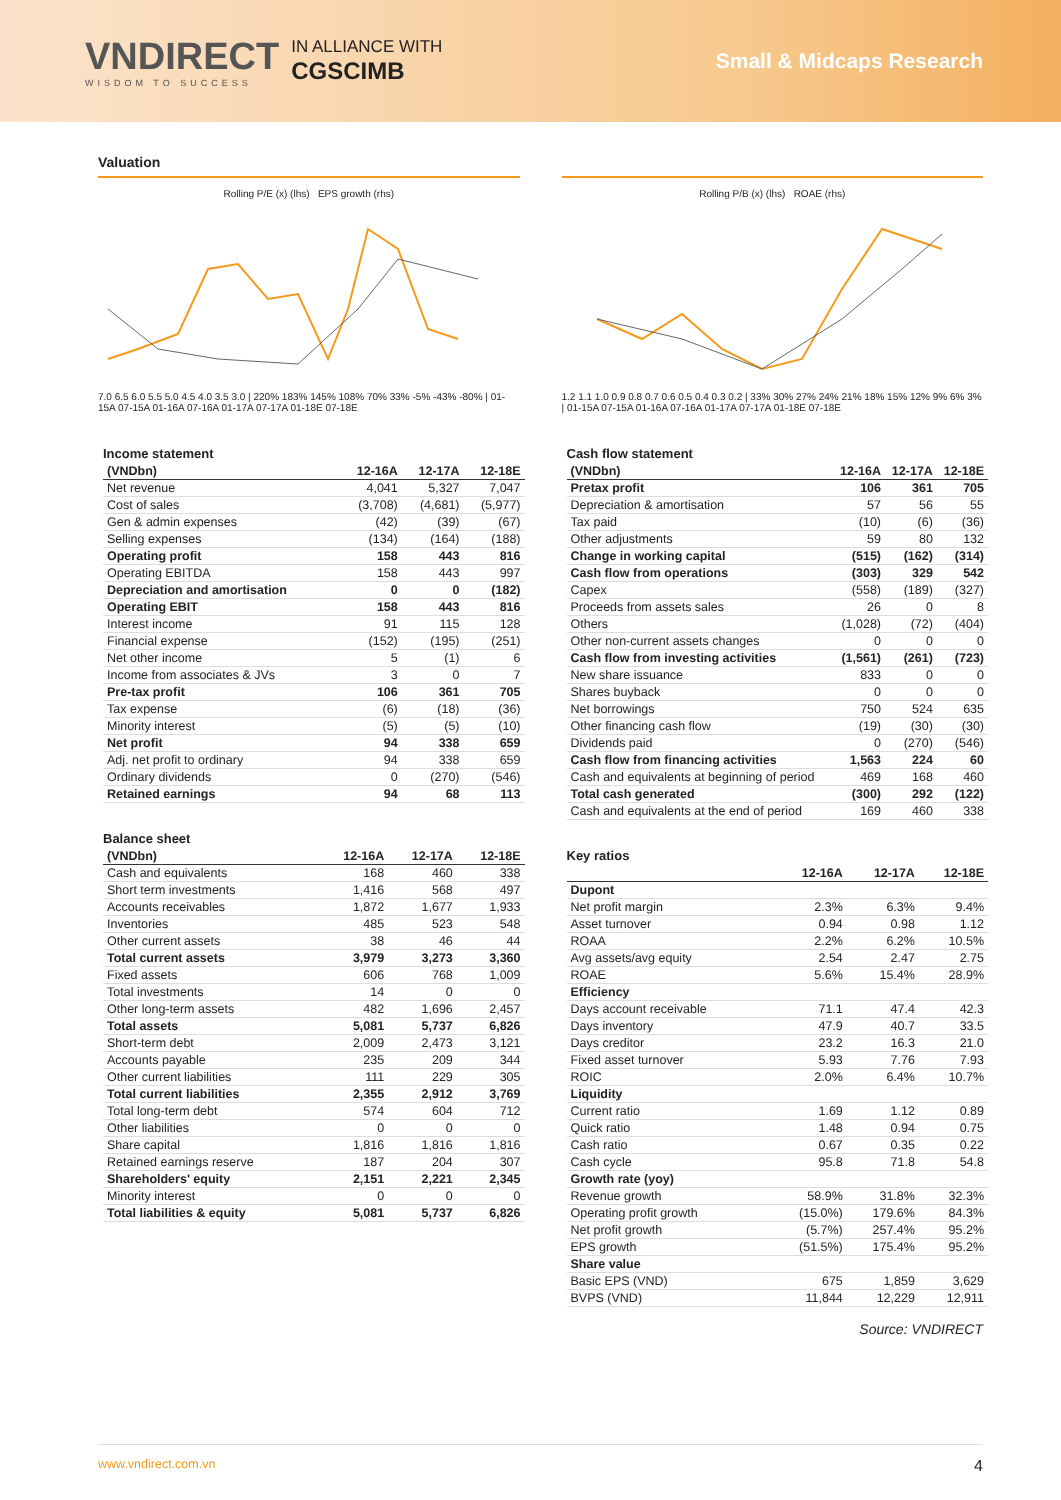VNDIRECT
WISDOM TO SUCCESS
IN ALLIANCE WITH
CGSCIMB
Small & Midcaps Research
Valuation
Rolling P/E (x) (lhs) EPS growth (rhs)
7.0 6.5 6.0 5.5 5.0 4.5 4.0 3.5 3.0 | 220% 183% 145% 108% 70% 33% -5% -43% -80% | 01-15A 07-15A 01-16A 07-16A 01-17A 07-17A 01-18E 07-18E
Income statement
| (VNDbn) | 12-16A | 12-17A | 12-18E |
| --- | --- | --- | --- |
| Net revenue | 4,041 | 5,327 | 7,047 |
| Cost of sales | (3,708) | (4,681) | (5,977) |
| Gen & admin expenses | (42) | (39) | (67) |
| Selling expenses | (134) | (164) | (188) |
| Operating profit | 158 | 443 | 816 |
| Operating EBITDA | 158 | 443 | 997 |
| Depreciation and amortisation | 0 | 0 | (182) |
| Operating EBIT | 158 | 443 | 816 |
| Interest income | 91 | 115 | 128 |
| Financial expense | (152) | (195) | (251) |
| Net other income | 5 | (1) | 6 |
| Income from associates & JVs | 3 | 0 | 7 |
| Pre-tax profit | 106 | 361 | 705 |
| Tax expense | (6) | (18) | (36) |
| Minority interest | (5) | (5) | (10) |
| Net profit | 94 | 338 | 659 |
| Adj. net profit to ordinary | 94 | 338 | 659 |
| Ordinary dividends | 0 | (270) | (546) |
| Retained earnings | 94 | 68 | 113 |
Balance sheet
| (VNDbn) | 12-16A | 12-17A | 12-18E |
| --- | --- | --- | --- |
| Cash and equivalents | 168 | 460 | 338 |
| Short term investments | 1,416 | 568 | 497 |
| Accounts receivables | 1,872 | 1,677 | 1,933 |
| Inventories | 485 | 523 | 548 |
| Other current assets | 38 | 46 | 44 |
| Total current assets | 3,979 | 3,273 | 3,360 |
| Fixed assets | 606 | 768 | 1,009 |
| Total investments | 14 | 0 | 0 |
| Other long-term assets | 482 | 1,696 | 2,457 |
| Total assets | 5,081 | 5,737 | 6,826 |
| Short-term debt | 2,009 | 2,473 | 3,121 |
| Accounts payable | 235 | 209 | 344 |
| Other current liabilities | 111 | 229 | 305 |
| Total current liabilities | 2,355 | 2,912 | 3,769 |
| Total long-term debt | 574 | 604 | 712 |
| Other liabilities | 0 | 0 | 0 |
| Share capital | 1,816 | 1,816 | 1,816 |
| Retained earnings reserve | 187 | 204 | 307 |
| Shareholders' equity | 2,151 | 2,221 | 2,345 |
| Minority interest | 0 | 0 | 0 |
| Total liabilities & equity | 5,081 | 5,737 | 6,826 |
Rolling P/B (x) (lhs) ROAE (rhs)
1.2 1.1 1.0 0.9 0.8 0.7 0.6 0.5 0.4 0.3 0.2 | 33% 30% 27% 24% 21% 18% 15% 12% 9% 6% 3% | 01-15A 07-15A 01-16A 07-16A 01-17A 07-17A 01-18E 07-18E
Cash flow statement
| (VNDbn) | 12-16A | 12-17A | 12-18E |
| --- | --- | --- | --- |
| Pretax profit | 106 | 361 | 705 |
| Depreciation & amortisation | 57 | 56 | 55 |
| Tax paid | (10) | (6) | (36) |
| Other adjustments | 59 | 80 | 132 |
| Change in working capital | (515) | (162) | (314) |
| Cash flow from operations | (303) | 329 | 542 |
| Capex | (558) | (189) | (327) |
| Proceeds from assets sales | 26 | 0 | 8 |
| Others | (1,028) | (72) | (404) |
| Other non-current assets changes | 0 | 0 | 0 |
| Cash flow from investing activities | (1,561) | (261) | (723) |
| New share issuance | 833 | 0 | 0 |
| Shares buyback | 0 | 0 | 0 |
| Net borrowings | 750 | 524 | 635 |
| Other financing cash flow | (19) | (30) | (30) |
| Dividends paid | 0 | (270) | (546) |
| Cash flow from financing activities | 1,563 | 224 | 60 |
| Cash and equivalents at beginning of period | 469 | 168 | 460 |
| Total cash generated | (300) | 292 | (122) |
| Cash and equivalents at the end of period | 169 | 460 | 338 |
Key ratios
| | 12-16A | 12-17A | 12-18E |
| --- | --- | --- | --- |
| Dupont | | | |
| Net profit margin | 2.3% | 6.3% | 9.4% |
| Asset turnover | 0.94 | 0.98 | 1.12 |
| ROAA | 2.2% | 6.2% | 10.5% |
| Avg assets/avg equity | 2.54 | 2.47 | 2.75 |
| ROAE | 5.6% | 15.4% | 28.9% |
| Efficiency | | | |
| Days account receivable | 71.1 | 47.4 | 42.3 |
| Days inventory | 47.9 | 40.7 | 33.5 |
| Days creditor | 23.2 | 16.3 | 21.0 |
| Fixed asset turnover | 5.93 | 7.76 | 7.93 |
| ROIC | 2.0% | 6.4% | 10.7% |
| Liquidity | | | |
| Current ratio | 1.69 | 1.12 | 0.89 |
| Quick ratio | 1.48 | 0.94 | 0.75 |
| Cash ratio | 0.67 | 0.35 | 0.22 |
| Cash cycle | 95.8 | 71.8 | 54.8 |
| Growth rate (yoy) | | | |
| Revenue growth | 58.9% | 31.8% | 32.3% |
| Operating profit growth | (15.0%) | 179.6% | 84.3% |
| Net profit growth | (5.7%) | 257.4% | 95.2% |
| EPS growth | (51.5%) | 175.4% | 95.2% |
| Share value | | | |
| Basic EPS (VND) | 675 | 1,859 | 3,629 |
| BVPS (VND) | 11,844 | 12,229 | 12,911 |
Source: VNDIRECT
www.vndirect.com.vn 4